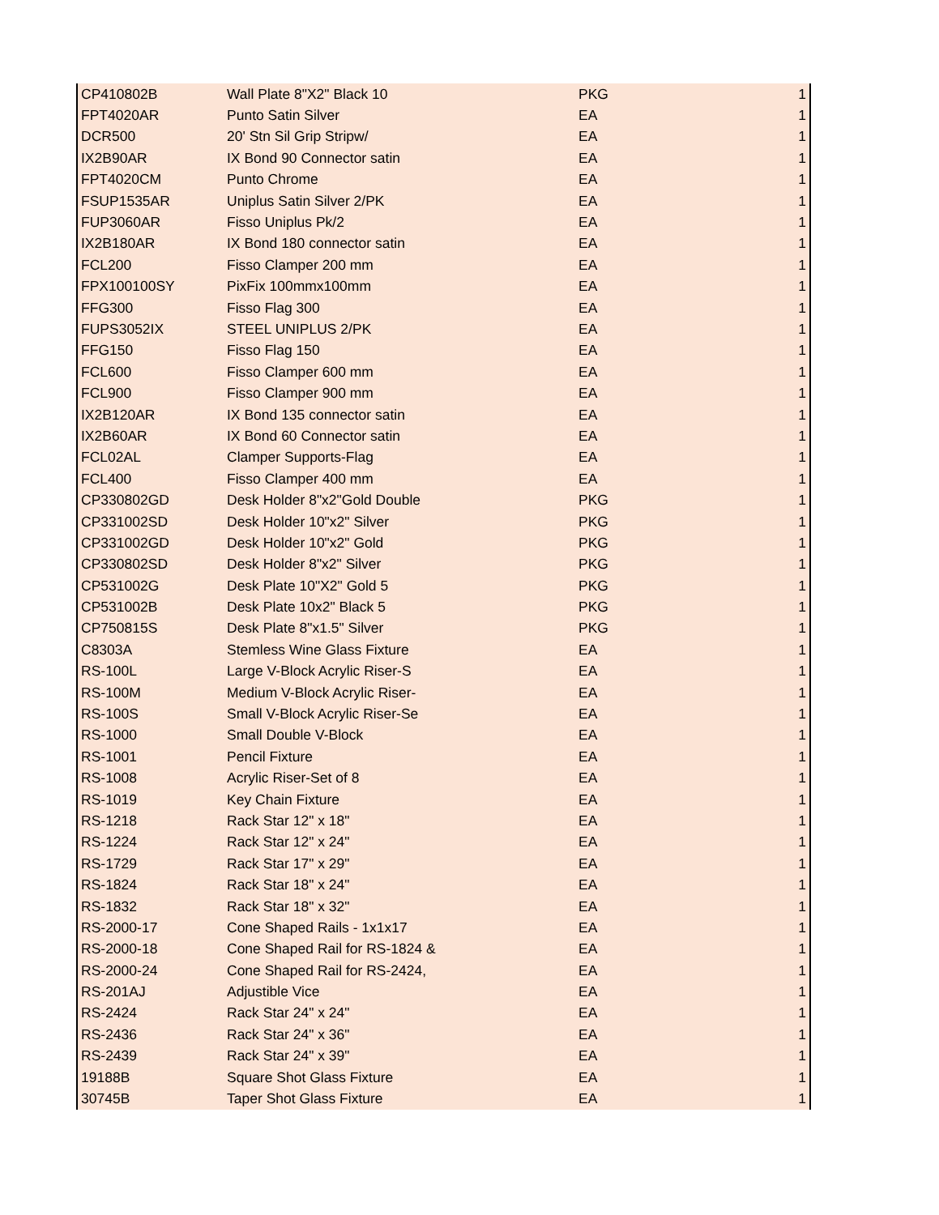| CP410802B | Wall Plate 8"X2" Black 10 | PKG | 1 |
| FPT4020AR | Punto Satin Silver | EA | 1 |
| DCR500 | 20' Stn Sil Grip Stripw/ | EA | 1 |
| IX2B90AR | IX Bond 90 Connector satin | EA | 1 |
| FPT4020CM | Punto Chrome | EA | 1 |
| FSUP1535AR | Uniplus Satin Silver 2/PK | EA | 1 |
| FUP3060AR | Fisso Uniplus Pk/2 | EA | 1 |
| IX2B180AR | IX Bond 180 connector satin | EA | 1 |
| FCL200 | Fisso Clamper 200 mm | EA | 1 |
| FPX100100SY | PixFix 100mmx100mm | EA | 1 |
| FFG300 | Fisso Flag 300 | EA | 1 |
| FUPS3052IX | STEEL UNIPLUS 2/PK | EA | 1 |
| FFG150 | Fisso Flag 150 | EA | 1 |
| FCL600 | Fisso Clamper 600 mm | EA | 1 |
| FCL900 | Fisso Clamper 900 mm | EA | 1 |
| IX2B120AR | IX Bond 135 connector satin | EA | 1 |
| IX2B60AR | IX Bond 60 Connector satin | EA | 1 |
| FCL02AL | Clamper Supports-Flag | EA | 1 |
| FCL400 | Fisso Clamper 400 mm | EA | 1 |
| CP330802GD | Desk Holder 8"x2"Gold Double | PKG | 1 |
| CP331002SD | Desk Holder 10"x2" Silver | PKG | 1 |
| CP331002GD | Desk Holder 10"x2" Gold | PKG | 1 |
| CP330802SD | Desk Holder 8"x2" Silver | PKG | 1 |
| CP531002G | Desk Plate 10"X2" Gold 5 | PKG | 1 |
| CP531002B | Desk Plate 10x2" Black 5 | PKG | 1 |
| CP750815S | Desk Plate 8"x1.5" Silver | PKG | 1 |
| C8303A | Stemless Wine Glass Fixture | EA | 1 |
| RS-100L | Large V-Block Acrylic Riser-S | EA | 1 |
| RS-100M | Medium V-Block Acrylic Riser- | EA | 1 |
| RS-100S | Small V-Block Acrylic Riser-Se | EA | 1 |
| RS-1000 | Small Double V-Block | EA | 1 |
| RS-1001 | Pencil Fixture | EA | 1 |
| RS-1008 | Acrylic Riser-Set of 8 | EA | 1 |
| RS-1019 | Key Chain Fixture | EA | 1 |
| RS-1218 | Rack Star 12" x 18" | EA | 1 |
| RS-1224 | Rack Star 12" x 24" | EA | 1 |
| RS-1729 | Rack Star 17" x 29" | EA | 1 |
| RS-1824 | Rack Star 18" x 24" | EA | 1 |
| RS-1832 | Rack Star 18" x 32" | EA | 1 |
| RS-2000-17 | Cone Shaped Rails - 1x1x17 | EA | 1 |
| RS-2000-18 | Cone Shaped Rail for RS-1824 & | EA | 1 |
| RS-2000-24 | Cone Shaped Rail for RS-2424, | EA | 1 |
| RS-201AJ | Adjustible Vice | EA | 1 |
| RS-2424 | Rack Star 24" x 24" | EA | 1 |
| RS-2436 | Rack Star 24" x 36" | EA | 1 |
| RS-2439 | Rack Star 24" x 39" | EA | 1 |
| 19188B | Square Shot Glass Fixture | EA | 1 |
| 30745B | Taper Shot Glass Fixture | EA | 1 |